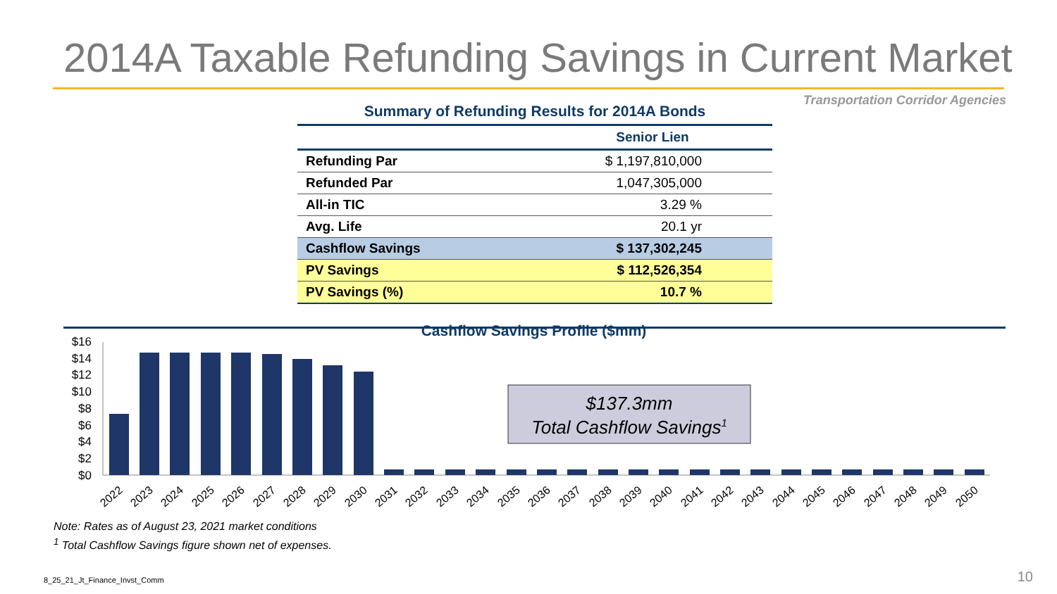2014A Taxable Refunding Savings in Current Market
Transportation Corridor Agencies
Summary of Refunding Results for 2014A Bonds
| | Senior Lien |
| --- | --- |
| Refunding Par | $ 1,197,810,000 |
| Refunded Par | 1,047,305,000 |
| All-in TIC | 3.29 % |
| Avg. Life | 20.1 yr |
| Cashflow Savings | $ 137,302,245 |
| PV Savings | $ 112,526,354 |
| PV Savings (%) | 10.7 % |
Cashflow Savings Profile ($mm)
$16
$14
$12
$10
$8
$6
$4
$2
$0
$137.3mm
Total Cashflow Savings1
2022
2023
2024
2025
2026
2027
2028
2029
2030
2031
2032
2033
2034
2035
2036
2037
2038
2039
2040
2041
2042
2043
2044
2045
2046
2047
2048
2049
2050
Note: Rates as of August 23, 2021 market conditions
<sup>1</sup> Total Cashflow Savings figure shown net of expenses.
8_25_21_Jt_Finance_Invst_Comm 10